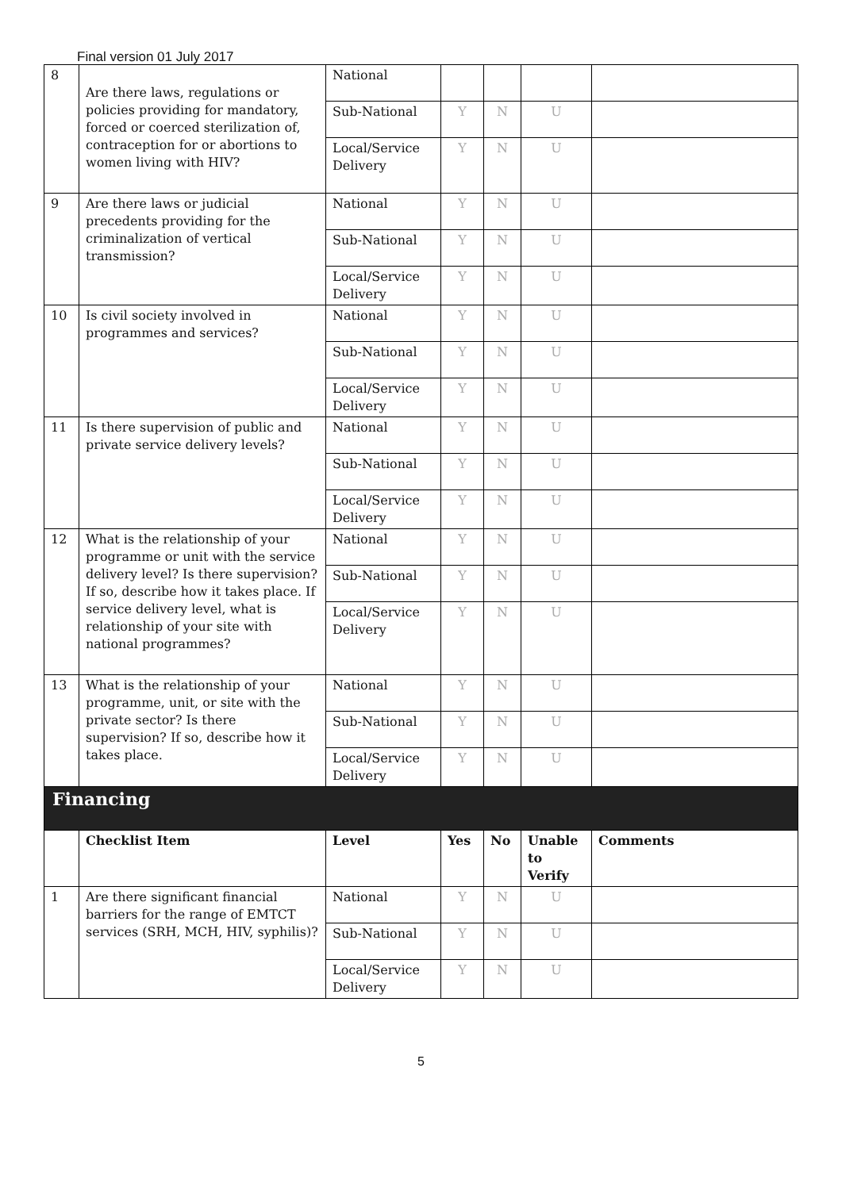Final version 01 July 2017
| 8 | Are there laws, regulations or policies providing for mandatory, forced or coerced sterilization of, contraception for or abortions to women living with HIV? | National | | | | |
| | | Sub-National | Y | N | U | |
| | | Local/Service Delivery | Y | N | U | |
| 9 | Are there laws or judicial precedents providing for the criminalization of vertical transmission? | National | Y | N | U | |
| | | Sub-National | Y | N | U | |
| | | Local/Service Delivery | Y | N | U | |
| 10 | Is civil society involved in programmes and services? | National | Y | N | U | |
| | | Sub-National | Y | N | U | |
| | | Local/Service Delivery | Y | N | U | |
| 11 | Is there supervision of public and private service delivery levels? | National | Y | N | U | |
| | | Sub-National | Y | N | U | |
| | | Local/Service Delivery | Y | N | U | |
| 12 | What is the relationship of your programme or unit with the service delivery level? Is there supervision? If so, describe how it takes place. If service delivery level, what is relationship of your site with national programmes? | National | Y | N | U | |
| | | Sub-National | Y | N | U | |
| | | Local/Service Delivery | Y | N | U | |
| 13 | What is the relationship of your programme, unit, or site with the private sector? Is there supervision? If so, describe how it takes place. | National | Y | N | U | |
| | | Sub-National | Y | N | U | |
| | | Local/Service Delivery | Y | N | U | |
| Financing | | | | | | |
| | Checklist Item | Level | Yes | No | Unable to Verify | Comments |
| 1 | Are there significant financial barriers for the range of EMTCT services (SRH, MCH, HIV, syphilis)? | National | Y | N | U | |
| | | Sub-National | Y | N | U | |
| | | Local/Service Delivery | Y | N | U | |
5